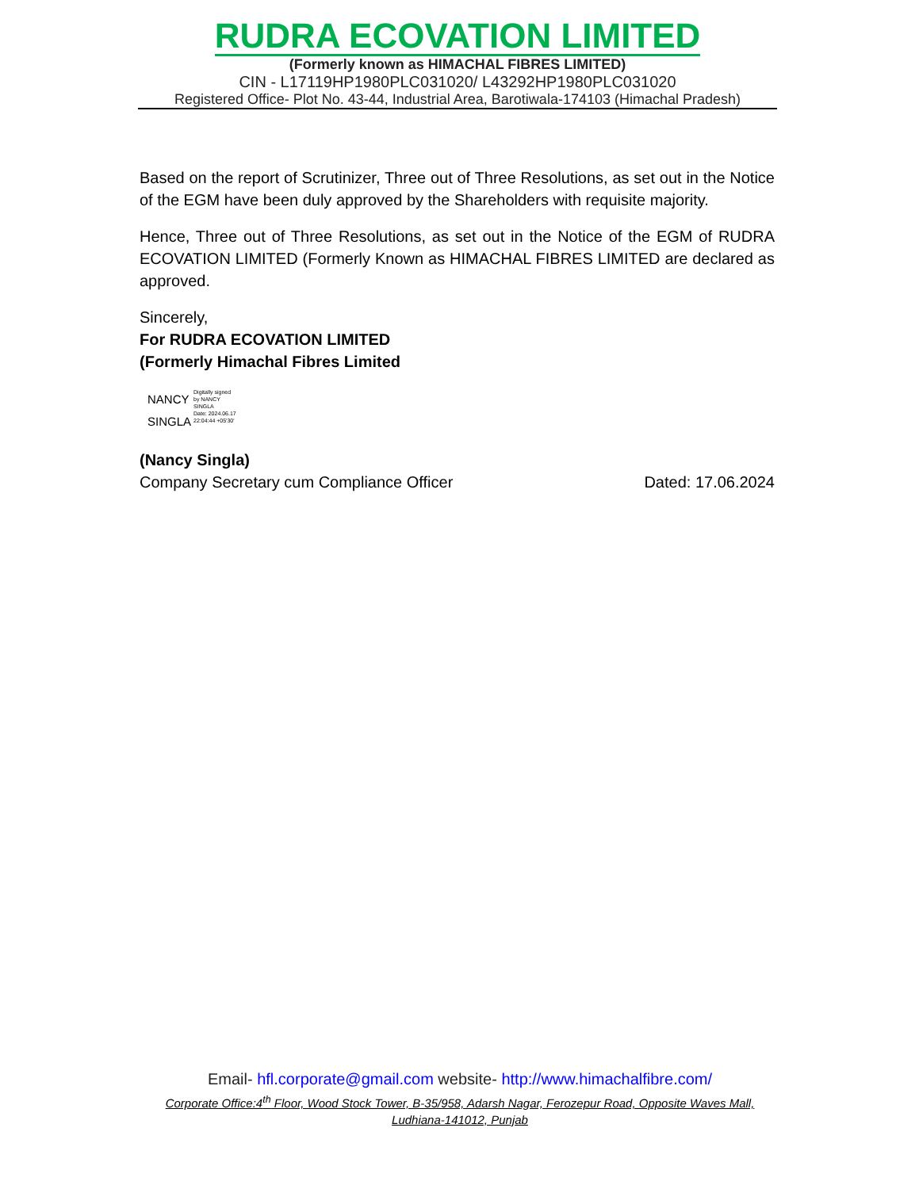RUDRA ECOVATION LIMITED
(Formerly known as HIMACHAL FIBRES LIMITED)
CIN - L17119HP1980PLC031020/ L43292HP1980PLC031020
Registered Office- Plot No. 43-44, Industrial Area, Barotiwala-174103 (Himachal Pradesh)
Based on the report of Scrutinizer, Three out of Three Resolutions, as set out in the Notice of the EGM have been duly approved by the Shareholders with requisite majority.
Hence, Three out of Three Resolutions, as set out in the Notice of the EGM of RUDRA ECOVATION LIMITED (Formerly Known as HIMACHAL FIBRES LIMITED are declared as approved.
Sincerely,
For RUDRA ECOVATION LIMITED
(Formerly Himachal Fibres Limited
NANCY
SINGLA
Digitally signed
by NANCY
SINGLA
Date: 2024.06.17
22:04:44 +05'30'
(Nancy Singla)
Company Secretary cum Compliance Officer Dated: 17.06.2024
Email- hfl.corporate@gmail.com website- http://www.himachalfibre.com/
Corporate Office:4<sup>th</sup> Floor, Wood Stock Tower, B-35/958, Adarsh Nagar, Ferozepur Road, Opposite Waves Mall, Ludhiana-141012, Punjab